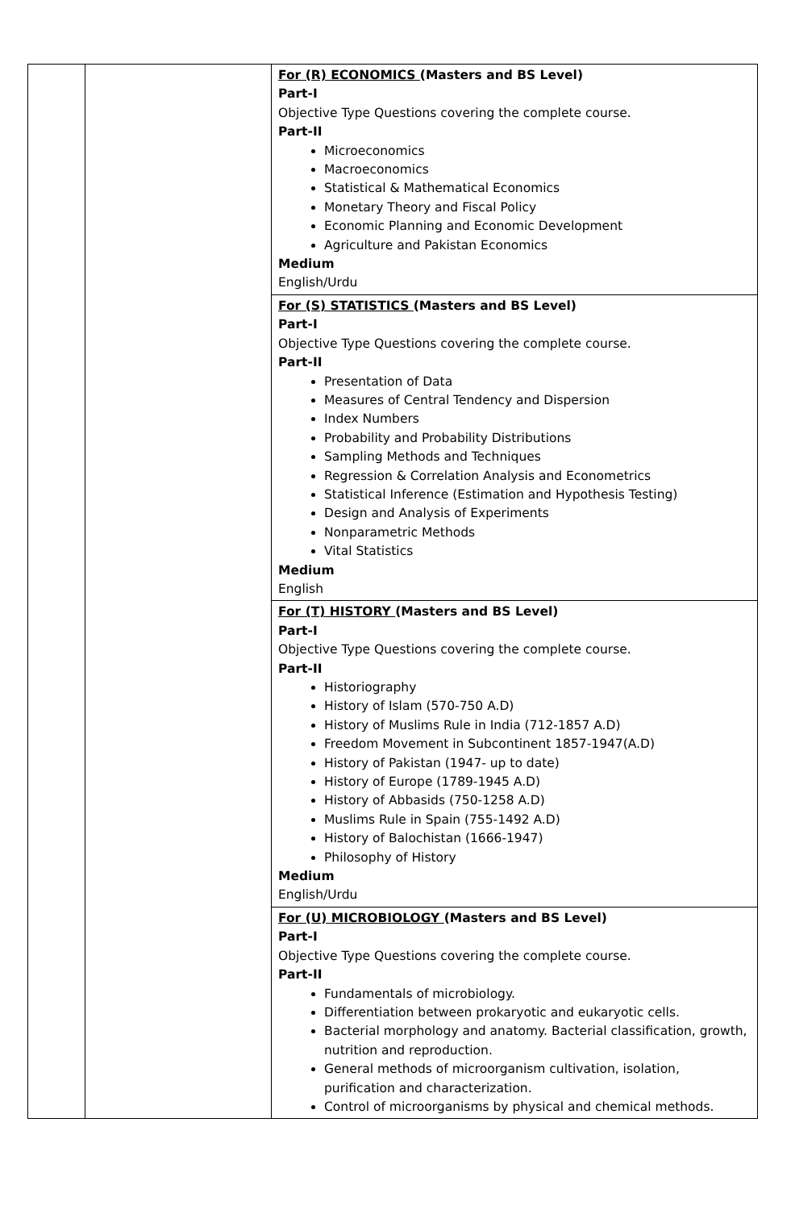| | | For (R) ECONOMICS (Masters and BS Level) Part-I Objective Type Questions covering the complete course. Part-II Microeconomics Macroeconomics Statistical & Mathematical Economics Monetary Theory and Fiscal Policy Economic Planning and Economic Development Agriculture and Pakistan Economics Medium English/Urdu |
| | | For (S) STATISTICS (Masters and BS Level) Part-I Objective Type Questions covering the complete course. Part-II Presentation of Data Measures of Central Tendency and Dispersion Index Numbers Probability and Probability Distributions Sampling Methods and Techniques Regression & Correlation Analysis and Econometrics Statistical Inference (Estimation and Hypothesis Testing) Design and Analysis of Experiments Nonparametric Methods Vital Statistics Medium English |
| | | For (T) HISTORY (Masters and BS Level) Part-I Objective Type Questions covering the complete course. Part-II Historiography History of Islam (570-750 A.D) History of Muslims Rule in India (712-1857 A.D) Freedom Movement in Subcontinent 1857-1947(A.D) History of Pakistan (1947- up to date) History of Europe (1789-1945 A.D) History of Abbasids (750-1258 A.D) Muslims Rule in Spain (755-1492 A.D) History of Balochistan (1666-1947) Philosophy of History Medium English/Urdu |
| | | For (U) MICROBIOLOGY (Masters and BS Level) Part-I Objective Type Questions covering the complete course. Part-II Fundamentals of microbiology. Differentiation between prokaryotic and eukaryotic cells. Bacterial morphology and anatomy. Bacterial classification, growth, nutrition and reproduction. General methods of microorganism cultivation, isolation, purification and characterization. Control of microorganisms by physical and chemical methods. |